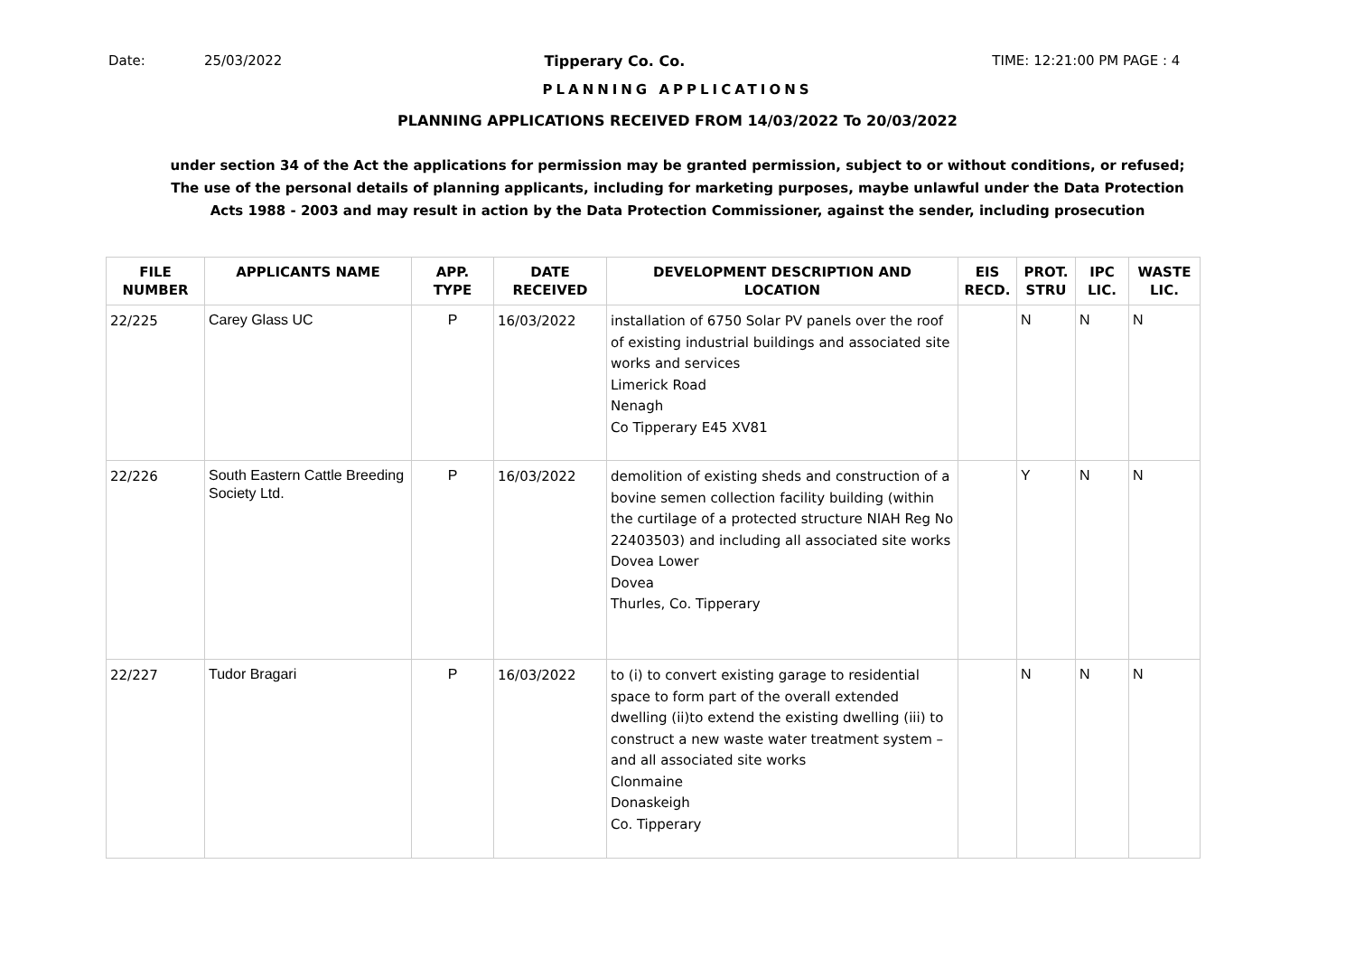Date: 25/03/2022 Tipperary Co. Co. TIME: 12:21:00 PM PAGE : 4
PLANNING APPLICATIONS
PLANNING APPLICATIONS RECEIVED FROM 14/03/2022 To 20/03/2022
under section 34 of the Act the applications for permission may be granted permission, subject to or without conditions, or refused;
The use of the personal details of planning applicants, including for marketing purposes, maybe unlawful under the Data Protection
Acts 1988 - 2003 and may result in action by the Data Protection Commissioner, against the sender, including prosecution
| FILE NUMBER | APPLICANTS NAME | APP. TYPE | DATE RECEIVED | DEVELOPMENT DESCRIPTION AND LOCATION | EIS RECD. | PROT. STRU | IPC LIC. | WASTE LIC. |
| --- | --- | --- | --- | --- | --- | --- | --- | --- |
| 22/225 | Carey Glass UC | P | 16/03/2022 | installation of 6750 Solar PV panels over the roof of existing industrial buildings and associated site works and services Limerick Road Nenagh Co Tipperary E45 XV81 | | N | N | N |
| 22/226 | South Eastern Cattle Breeding Society Ltd. | P | 16/03/2022 | demolition of existing sheds and construction of a bovine semen collection facility building (within the curtilage of a protected structure NIAH Reg No 22403503) and including all associated site works Dovea Lower Dovea Thurles, Co. Tipperary | | Y | N | N |
| 22/227 | Tudor Bragari | P | 16/03/2022 | to (i) to convert existing garage to residential space to form part of the overall extended dwelling (ii)to extend the existing dwelling (iii) to construct a new waste water treatment system – and all associated site works Clonmaine Donaskeigh Co. Tipperary | | N | N | N |